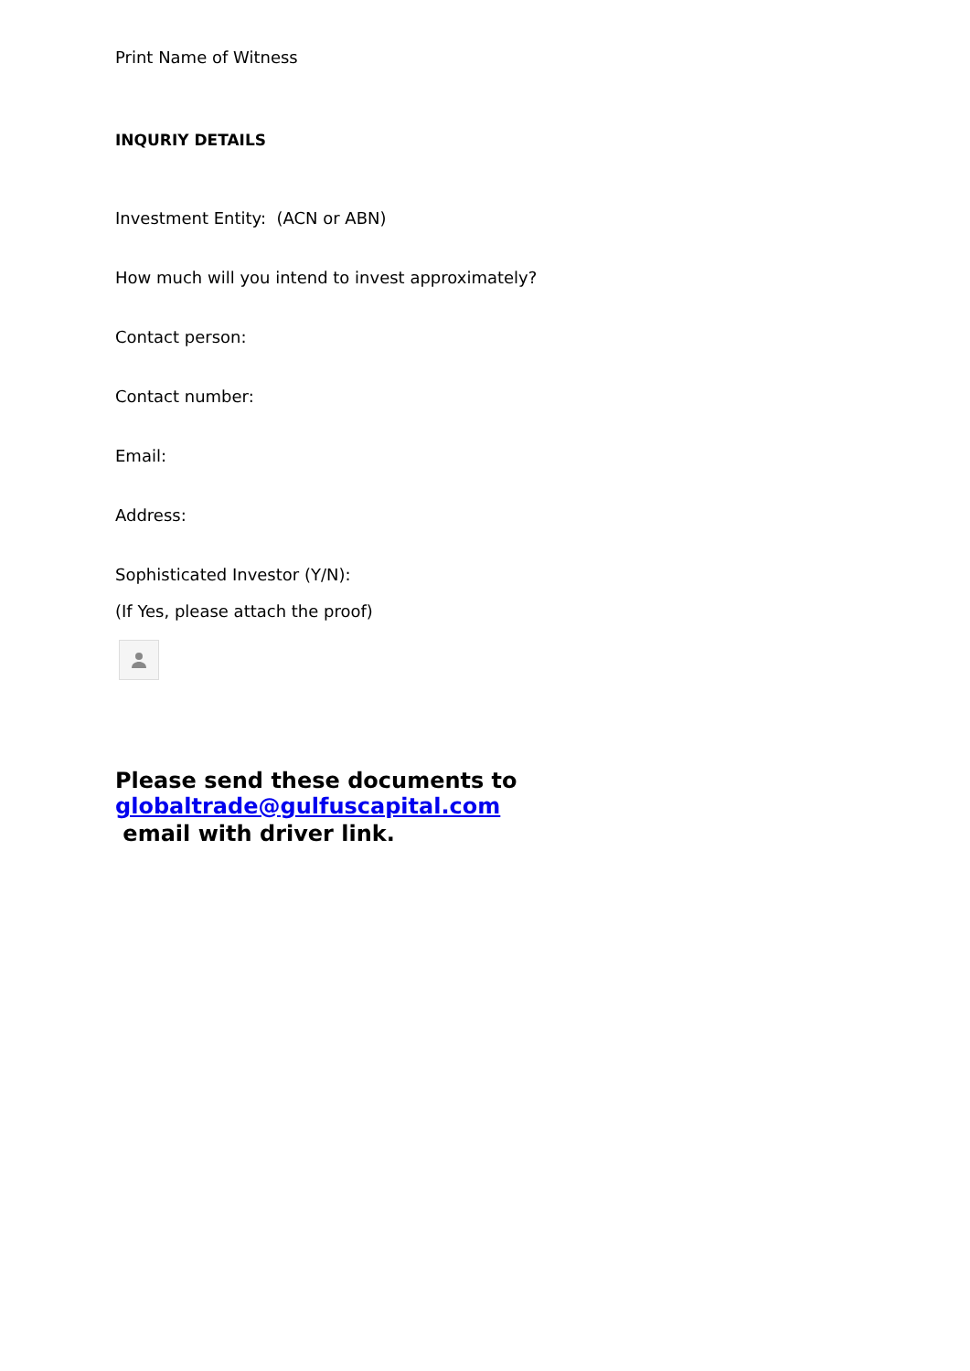Print Name of Witness
INQURIY DETAILS
Investment Entity: (ACN or ABN)
How much will you intend to invest approximately?
Contact person:
Contact number:
Email:
Address:
Sophisticated Investor (Y/N):
(If Yes, please attach the proof)
Please send these documents to globaltrade@gulfuscapital.com
email with driver link.